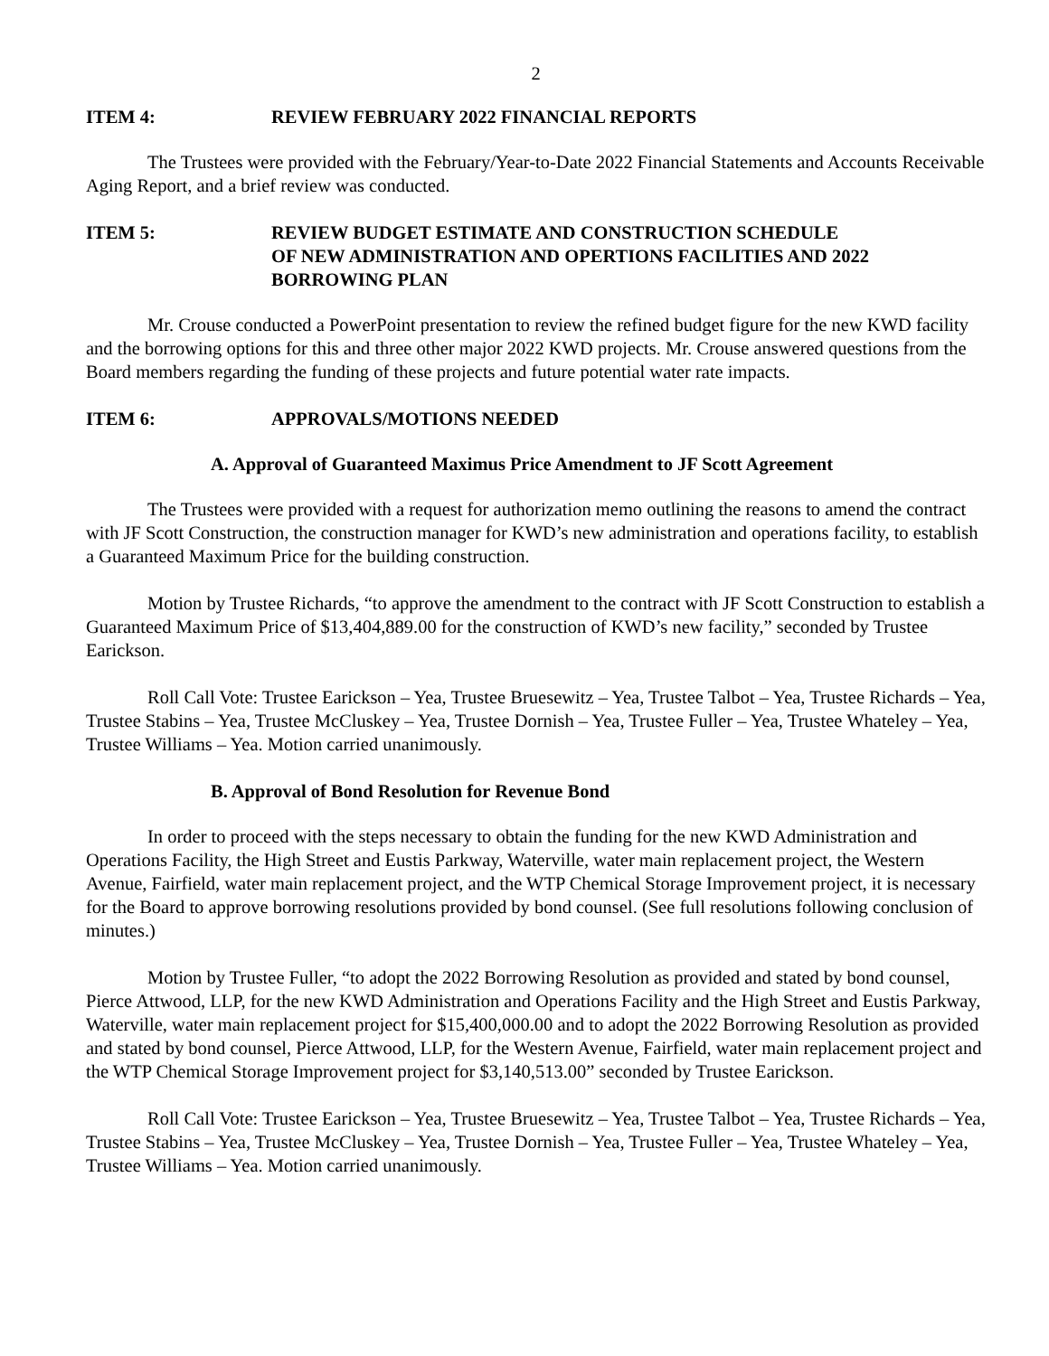2
ITEM 4: REVIEW FEBRUARY 2022 FINANCIAL REPORTS
The Trustees were provided with the February/Year-to-Date 2022 Financial Statements and Accounts Receivable Aging Report, and a brief review was conducted.
ITEM 5: REVIEW BUDGET ESTIMATE AND CONSTRUCTION SCHEDULE
OF NEW ADMINISTRATION AND OPERTIONS FACILITIES AND 2022 BORROWING PLAN
Mr. Crouse conducted a PowerPoint presentation to review the refined budget figure for the new KWD facility and the borrowing options for this and three other major 2022 KWD projects. Mr. Crouse answered questions from the Board members regarding the funding of these projects and future potential water rate impacts.
ITEM 6: APPROVALS/MOTIONS NEEDED
A. Approval of Guaranteed Maximus Price Amendment to JF Scott Agreement
The Trustees were provided with a request for authorization memo outlining the reasons to amend the contract with JF Scott Construction, the construction manager for KWD’s new administration and operations facility, to establish a Guaranteed Maximum Price for the building construction.
Motion by Trustee Richards, “to approve the amendment to the contract with JF Scott Construction to establish a Guaranteed Maximum Price of $13,404,889.00 for the construction of KWD’s new facility,” seconded by Trustee Earickson.
Roll Call Vote: Trustee Earickson – Yea, Trustee Bruesewitz – Yea, Trustee Talbot – Yea, Trustee Richards – Yea, Trustee Stabins – Yea, Trustee McCluskey – Yea, Trustee Dornish – Yea, Trustee Fuller – Yea, Trustee Whateley – Yea, Trustee Williams – Yea. Motion carried unanimously.
B. Approval of Bond Resolution for Revenue Bond
In order to proceed with the steps necessary to obtain the funding for the new KWD Administration and Operations Facility, the High Street and Eustis Parkway, Waterville, water main replacement project, the Western Avenue, Fairfield, water main replacement project, and the WTP Chemical Storage Improvement project, it is necessary for the Board to approve borrowing resolutions provided by bond counsel. (See full resolutions following conclusion of minutes.)
Motion by Trustee Fuller, “to adopt the 2022 Borrowing Resolution as provided and stated by bond counsel, Pierce Attwood, LLP, for the new KWD Administration and Operations Facility and the High Street and Eustis Parkway, Waterville, water main replacement project for $15,400,000.00 and to adopt the 2022 Borrowing Resolution as provided and stated by bond counsel, Pierce Attwood, LLP, for the Western Avenue, Fairfield, water main replacement project and the WTP Chemical Storage Improvement project for $3,140,513.00” seconded by Trustee Earickson.
Roll Call Vote: Trustee Earickson – Yea, Trustee Bruesewitz – Yea, Trustee Talbot – Yea, Trustee Richards – Yea, Trustee Stabins – Yea, Trustee McCluskey – Yea, Trustee Dornish – Yea, Trustee Fuller – Yea, Trustee Whateley – Yea, Trustee Williams – Yea. Motion carried unanimously.